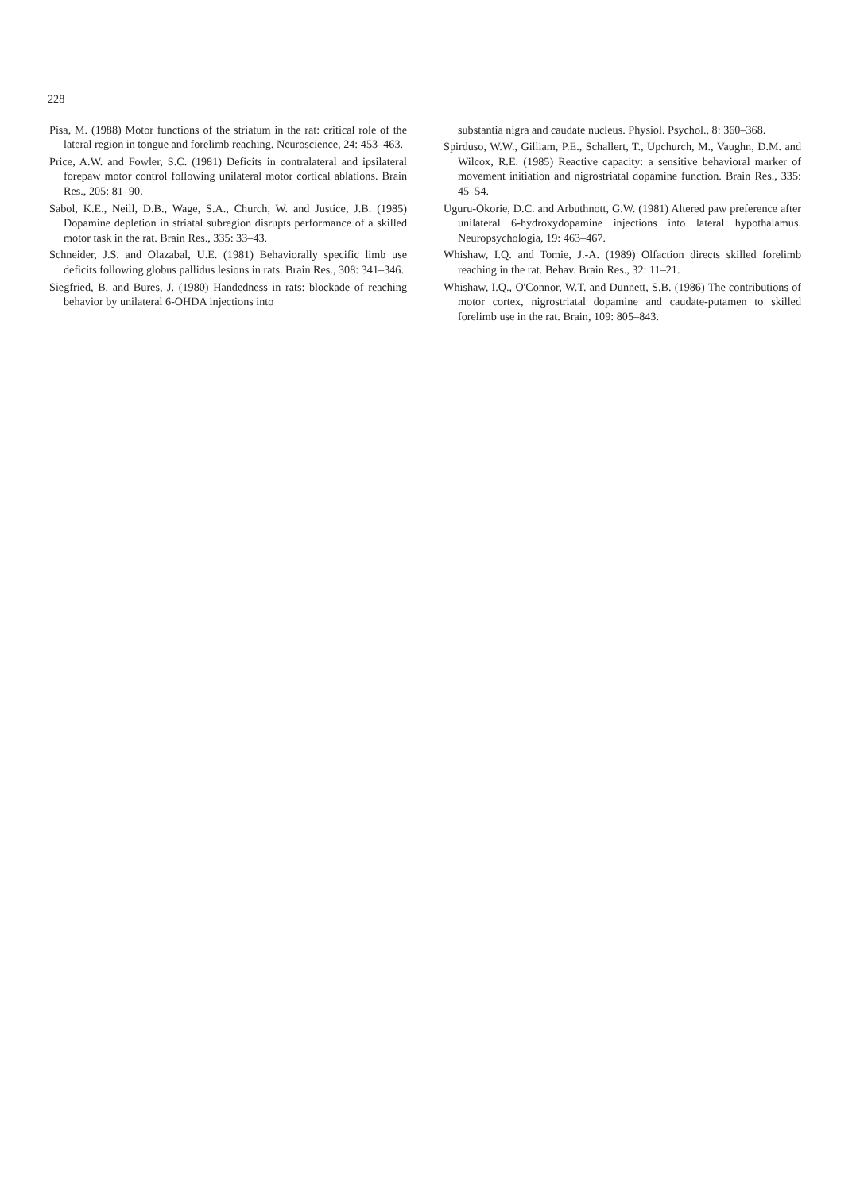228
Pisa, M. (1988) Motor functions of the striatum in the rat: critical role of the lateral region in tongue and forelimb reaching. Neuroscience, 24: 453–463.
Price, A.W. and Fowler, S.C. (1981) Deficits in contralateral and ipsilateral forepaw motor control following unilateral motor cortical ablations. Brain Res., 205: 81–90.
Sabol, K.E., Neill, D.B., Wage, S.A., Church, W. and Justice, J.B. (1985) Dopamine depletion in striatal subregion disrupts performance of a skilled motor task in the rat. Brain Res., 335: 33–43.
Schneider, J.S. and Olazabal, U.E. (1981) Behaviorally specific limb use deficits following globus pallidus lesions in rats. Brain Res., 308: 341–346.
Siegfried, B. and Bures, J. (1980) Handedness in rats: blockade of reaching behavior by unilateral 6-OHDA injections into
substantia nigra and caudate nucleus. Physiol. Psychol., 8: 360–368.
Spirduso, W.W., Gilliam, P.E., Schallert, T., Upchurch, M., Vaughn, D.M. and Wilcox, R.E. (1985) Reactive capacity: a sensitive behavioral marker of movement initiation and nigrostriatal dopamine function. Brain Res., 335: 45–54.
Uguru-Okorie, D.C. and Arbuthnott, G.W. (1981) Altered paw preference after unilateral 6-hydroxydopamine injections into lateral hypothalamus. Neuropsychologia, 19: 463–467.
Whishaw, I.Q. and Tomie, J.-A. (1989) Olfaction directs skilled forelimb reaching in the rat. Behav. Brain Res., 32: 11–21.
Whishaw, I.Q., O'Connor, W.T. and Dunnett, S.B. (1986) The contributions of motor cortex, nigrostriatal dopamine and caudate-putamen to skilled forelimb use in the rat. Brain, 109: 805–843.